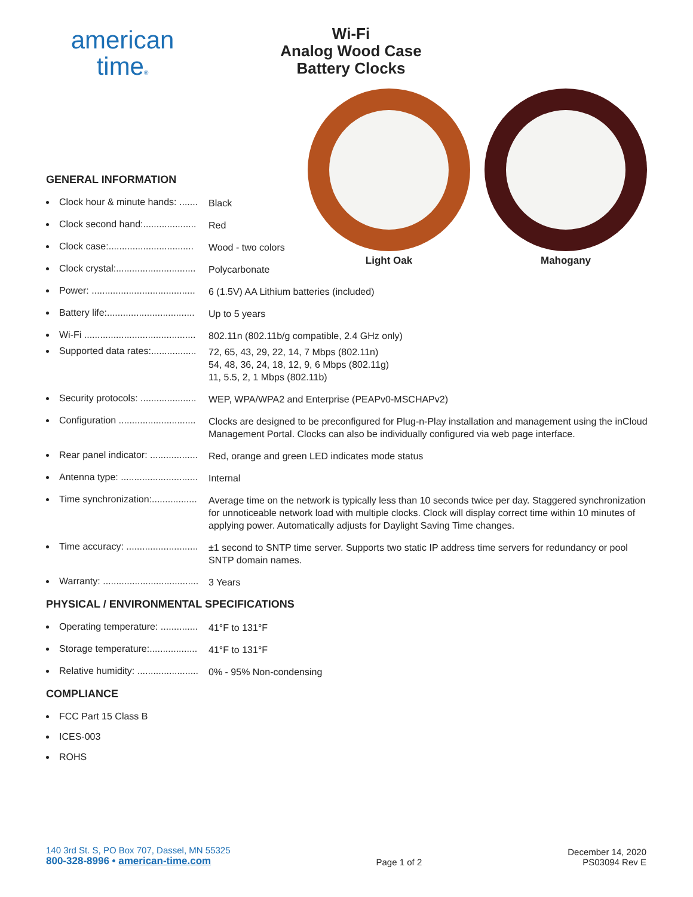american
time®
Wi-Fi
Analog Wood Case
Battery Clocks
Light Oak Mahogany
GENERAL INFORMATION
Clock hour & minute hands: ....... Black
Clock second hand:.................... Red
Clock case:................................ Wood - two colors
Clock crystal:.............................. Polycarbonate
Power: ....................................... 6 (1.5V) AA Lithium batteries (included)
Battery life:................................. Up to 5 years
Wi-Fi .......................................... 802.11n (802.11b/g compatible, 2.4 GHz only)
Supported data rates:................. 72, 65, 43, 29, 22, 14, 7 Mbps (802.11n)
54, 48, 36, 24, 18, 12, 9, 6 Mbps (802.11g)
11, 5.5, 2, 1 Mbps (802.11b)
Security protocols: ..................... WEP, WPA/WPA2 and Enterprise (PEAPv0-MSCHAPv2)
Configuration ............................. Clocks are designed to be preconfigured for Plug-n-Play installation and management using the inCloud Management Portal. Clocks can also be individually configured via web page interface.
Rear panel indicator: .................. Red, orange and green LED indicates mode status
Antenna type: ............................. Internal
Time synchronization:................. Average time on the network is typically less than 10 seconds twice per day. Staggered synchronization for unnoticeable network load with multiple clocks. Clock will display correct time within 10 minutes of applying power. Automatically adjusts for Daylight Saving Time changes.
Time accuracy: ........................... ±1 second to SNTP time server. Supports two static IP address time servers for redundancy or pool SNTP domain names.
Warranty: .................................... 3 Years
PHYSICAL / ENVIRONMENTAL SPECIFICATIONS
Operating temperature: .............. 41°F to 131°F
Storage temperature:.................. 41°F to 131°F
Relative humidity: ....................... 0% - 95% Non-condensing
COMPLIANCE
FCC Part 15 Class B
ICES-003
ROHS
140 3rd St. S, PO Box 707, Dassel, MN 55325
800-328-8996 • american-time.com
Page 1 of 2
December 14, 2020
PS03094 Rev E